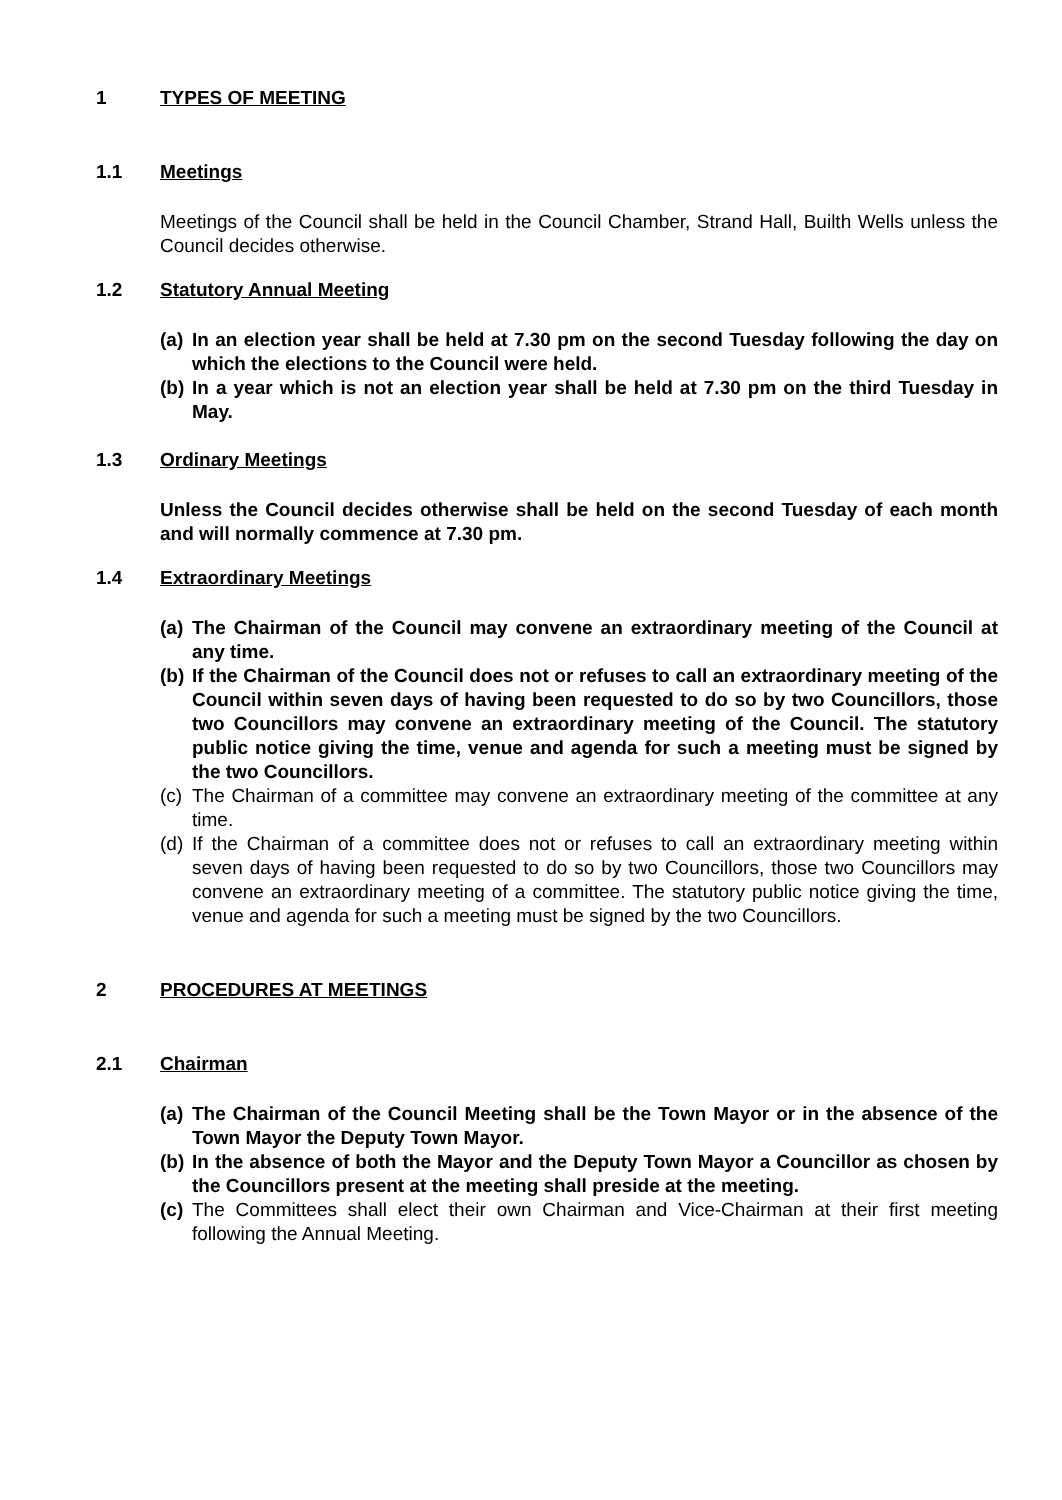1 TYPES OF MEETING
1.1 Meetings
Meetings of the Council shall be held in the Council Chamber, Strand Hall, Builth Wells unless the Council decides otherwise.
1.2 Statutory Annual Meeting
(a) In an election year shall be held at 7.30 pm on the second Tuesday following the day on which the elections to the Council were held.
(b) In a year which is not an election year shall be held at 7.30 pm on the third Tuesday in May.
1.3 Ordinary Meetings
Unless the Council decides otherwise shall be held on the second Tuesday of each month and will normally commence at 7.30 pm.
1.4 Extraordinary Meetings
(a) The Chairman of the Council may convene an extraordinary meeting of the Council at any time.
(b) If the Chairman of the Council does not or refuses to call an extraordinary meeting of the Council within seven days of having been requested to do so by two Councillors, those two Councillors may convene an extraordinary meeting of the Council. The statutory public notice giving the time, venue and agenda for such a meeting must be signed by the two Councillors.
(c) The Chairman of a committee may convene an extraordinary meeting of the committee at any time.
(d) If the Chairman of a committee does not or refuses to call an extraordinary meeting within seven days of having been requested to do so by two Councillors, those two Councillors may convene an extraordinary meeting of a committee. The statutory public notice giving the time, venue and agenda for such a meeting must be signed by the two Councillors.
2 PROCEDURES AT MEETINGS
2.1 Chairman
(a) The Chairman of the Council Meeting shall be the Town Mayor or in the absence of the Town Mayor the Deputy Town Mayor.
(b) In the absence of both the Mayor and the Deputy Town Mayor a Councillor as chosen by the Councillors present at the meeting shall preside at the meeting.
(c) The Committees shall elect their own Chairman and Vice-Chairman at their first meeting following the Annual Meeting.